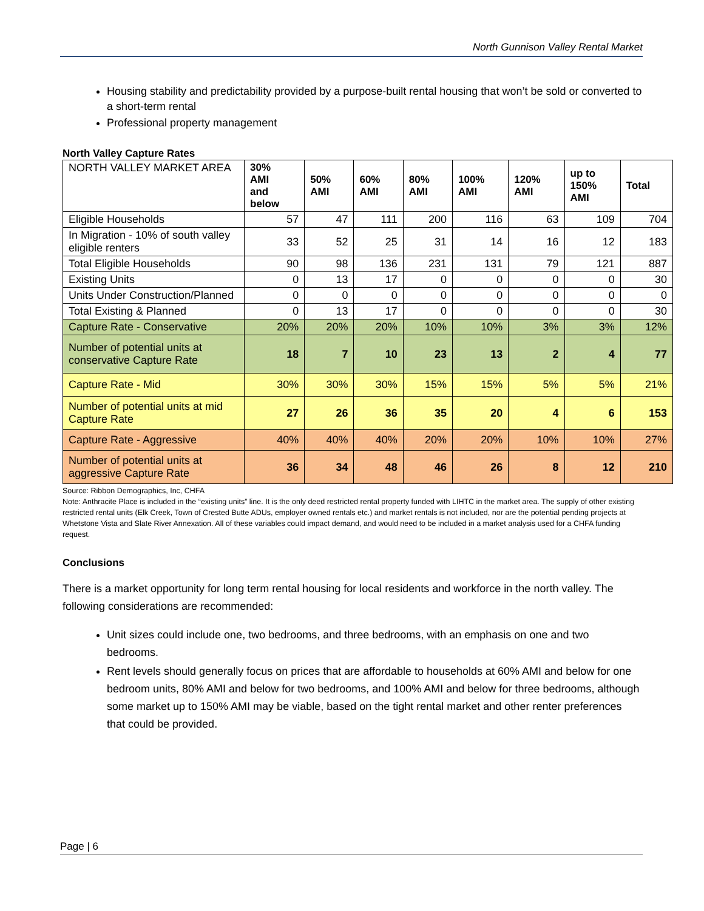North Gunnison Valley Rental Market
Housing stability and predictability provided by a purpose-built rental housing that won’t be sold or converted to a short-term rental
Professional property management
North Valley Capture Rates
| NORTH VALLEY MARKET AREA | 30% AMI and below | 50% AMI | 60% AMI | 80% AMI | 100% AMI | 120% AMI | up to 150% AMI | Total |
| Eligible Households | 57 | 47 | 111 | 200 | 116 | 63 | 109 | 704 |
| In Migration - 10% of south valley eligible renters | 33 | 52 | 25 | 31 | 14 | 16 | 12 | 183 |
| Total Eligible Households | 90 | 98 | 136 | 231 | 131 | 79 | 121 | 887 |
| Existing Units | 0 | 13 | 17 | 0 | 0 | 0 | 0 | 30 |
| Units Under Construction/Planned | 0 | 0 | 0 | 0 | 0 | 0 | 0 | 0 |
| Total Existing & Planned | 0 | 13 | 17 | 0 | 0 | 0 | 0 | 30 |
| Capture Rate - Conservative | 20% | 20% | 20% | 10% | 10% | 3% | 3% | 12% |
| Number of potential units at conservative Capture Rate | 18 | 7 | 10 | 23 | 13 | 2 | 4 | 77 |
| Capture Rate - Mid | 30% | 30% | 30% | 15% | 15% | 5% | 5% | 21% |
| Number of potential units at mid Capture Rate | 27 | 26 | 36 | 35 | 20 | 4 | 6 | 153 |
| Capture Rate - Aggressive | 40% | 40% | 40% | 20% | 20% | 10% | 10% | 27% |
| Number of potential units at aggressive Capture Rate | 36 | 34 | 48 | 46 | 26 | 8 | 12 | 210 |
Source: Ribbon Demographics, Inc, CHFA
Note: Anthracite Place is included in the “existing units” line. It is the only deed restricted rental property funded with LIHTC in the market area. The supply of other existing restricted rental units (Elk Creek, Town of Crested Butte ADUs, employer owned rentals etc.) and market rentals is not included, nor are the potential pending projects at Whetstone Vista and Slate River Annexation. All of these variables could impact demand, and would need to be included in a market analysis used for a CHFA funding request.
Conclusions
There is a market opportunity for long term rental housing for local residents and workforce in the north valley. The following considerations are recommended:
Unit sizes could include one, two bedrooms, and three bedrooms, with an emphasis on one and two bedrooms.
Rent levels should generally focus on prices that are affordable to households at 60% AMI and below for one bedroom units, 80% AMI and below for two bedrooms, and 100% AMI and below for three bedrooms, although some market up to 150% AMI may be viable, based on the tight rental market and other renter preferences that could be provided.
Page | 6